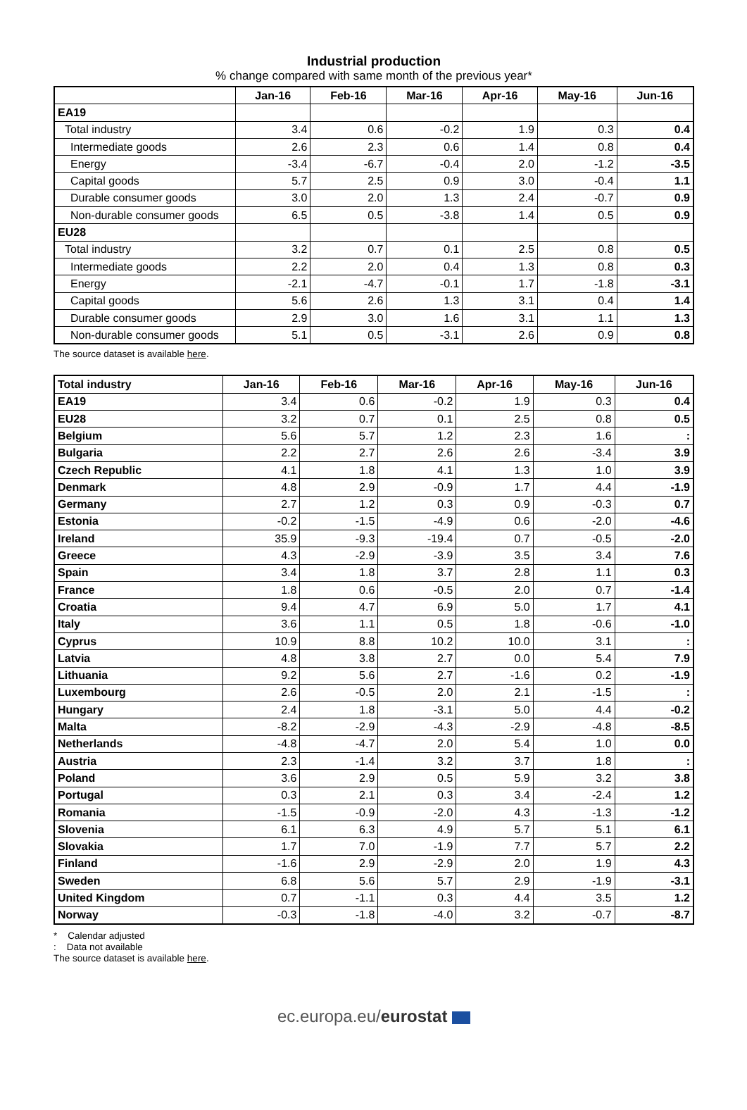Industrial production
% change compared with same month of the previous year*
| | Jan-16 | Feb-16 | Mar-16 | Apr-16 | May-16 | Jun-16 |
| --- | --- | --- | --- | --- | --- | --- |
| EA19 | | | | | | |
| Total industry | 3.4 | 0.6 | -0.2 | 1.9 | 0.3 | 0.4 |
| Intermediate goods | 2.6 | 2.3 | 0.6 | 1.4 | 0.8 | 0.4 |
| Energy | -3.4 | -6.7 | -0.4 | 2.0 | -1.2 | -3.5 |
| Capital goods | 5.7 | 2.5 | 0.9 | 3.0 | -0.4 | 1.1 |
| Durable consumer goods | 3.0 | 2.0 | 1.3 | 2.4 | -0.7 | 0.9 |
| Non-durable consumer goods | 6.5 | 0.5 | -3.8 | 1.4 | 0.5 | 0.9 |
| EU28 | | | | | | |
| Total industry | 3.2 | 0.7 | 0.1 | 2.5 | 0.8 | 0.5 |
| Intermediate goods | 2.2 | 2.0 | 0.4 | 1.3 | 0.8 | 0.3 |
| Energy | -2.1 | -4.7 | -0.1 | 1.7 | -1.8 | -3.1 |
| Capital goods | 5.6 | 2.6 | 1.3 | 3.1 | 0.4 | 1.4 |
| Durable consumer goods | 2.9 | 3.0 | 1.6 | 3.1 | 1.1 | 1.3 |
| Non-durable consumer goods | 5.1 | 0.5 | -3.1 | 2.6 | 0.9 | 0.8 |
The source dataset is available here.
| Total industry | Jan-16 | Feb-16 | Mar-16 | Apr-16 | May-16 | Jun-16 |
| --- | --- | --- | --- | --- | --- | --- |
| EA19 | 3.4 | 0.6 | -0.2 | 1.9 | 0.3 | 0.4 |
| EU28 | 3.2 | 0.7 | 0.1 | 2.5 | 0.8 | 0.5 |
| Belgium | 5.6 | 5.7 | 1.2 | 2.3 | 1.6 | : |
| Bulgaria | 2.2 | 2.7 | 2.6 | 2.6 | -3.4 | 3.9 |
| Czech Republic | 4.1 | 1.8 | 4.1 | 1.3 | 1.0 | 3.9 |
| Denmark | 4.8 | 2.9 | -0.9 | 1.7 | 4.4 | -1.9 |
| Germany | 2.7 | 1.2 | 0.3 | 0.9 | -0.3 | 0.7 |
| Estonia | -0.2 | -1.5 | -4.9 | 0.6 | -2.0 | -4.6 |
| Ireland | 35.9 | -9.3 | -19.4 | 0.7 | -0.5 | -2.0 |
| Greece | 4.3 | -2.9 | -3.9 | 3.5 | 3.4 | 7.6 |
| Spain | 3.4 | 1.8 | 3.7 | 2.8 | 1.1 | 0.3 |
| France | 1.8 | 0.6 | -0.5 | 2.0 | 0.7 | -1.4 |
| Croatia | 9.4 | 4.7 | 6.9 | 5.0 | 1.7 | 4.1 |
| Italy | 3.6 | 1.1 | 0.5 | 1.8 | -0.6 | -1.0 |
| Cyprus | 10.9 | 8.8 | 10.2 | 10.0 | 3.1 | : |
| Latvia | 4.8 | 3.8 | 2.7 | 0.0 | 5.4 | 7.9 |
| Lithuania | 9.2 | 5.6 | 2.7 | -1.6 | 0.2 | -1.9 |
| Luxembourg | 2.6 | -0.5 | 2.0 | 2.1 | -1.5 | : |
| Hungary | 2.4 | 1.8 | -3.1 | 5.0 | 4.4 | -0.2 |
| Malta | -8.2 | -2.9 | -4.3 | -2.9 | -4.8 | -8.5 |
| Netherlands | -4.8 | -4.7 | 2.0 | 5.4 | 1.0 | 0.0 |
| Austria | 2.3 | -1.4 | 3.2 | 3.7 | 1.8 | : |
| Poland | 3.6 | 2.9 | 0.5 | 5.9 | 3.2 | 3.8 |
| Portugal | 0.3 | 2.1 | 0.3 | 3.4 | -2.4 | 1.2 |
| Romania | -1.5 | -0.9 | -2.0 | 4.3 | -1.3 | -1.2 |
| Slovenia | 6.1 | 6.3 | 4.9 | 5.7 | 5.1 | 6.1 |
| Slovakia | 1.7 | 7.0 | -1.9 | 7.7 | 5.7 | 2.2 |
| Finland | -1.6 | 2.9 | -2.9 | 2.0 | 1.9 | 4.3 |
| Sweden | 6.8 | 5.6 | 5.7 | 2.9 | -1.9 | -3.1 |
| United Kingdom | 0.7 | -1.1 | 0.3 | 4.4 | 3.5 | 1.2 |
| Norway | -0.3 | -1.8 | -4.0 | 3.2 | -0.7 | -8.7 |
* Calendar adjusted
: Data not available
The source dataset is available here.
ec.europa.eu/eurostat